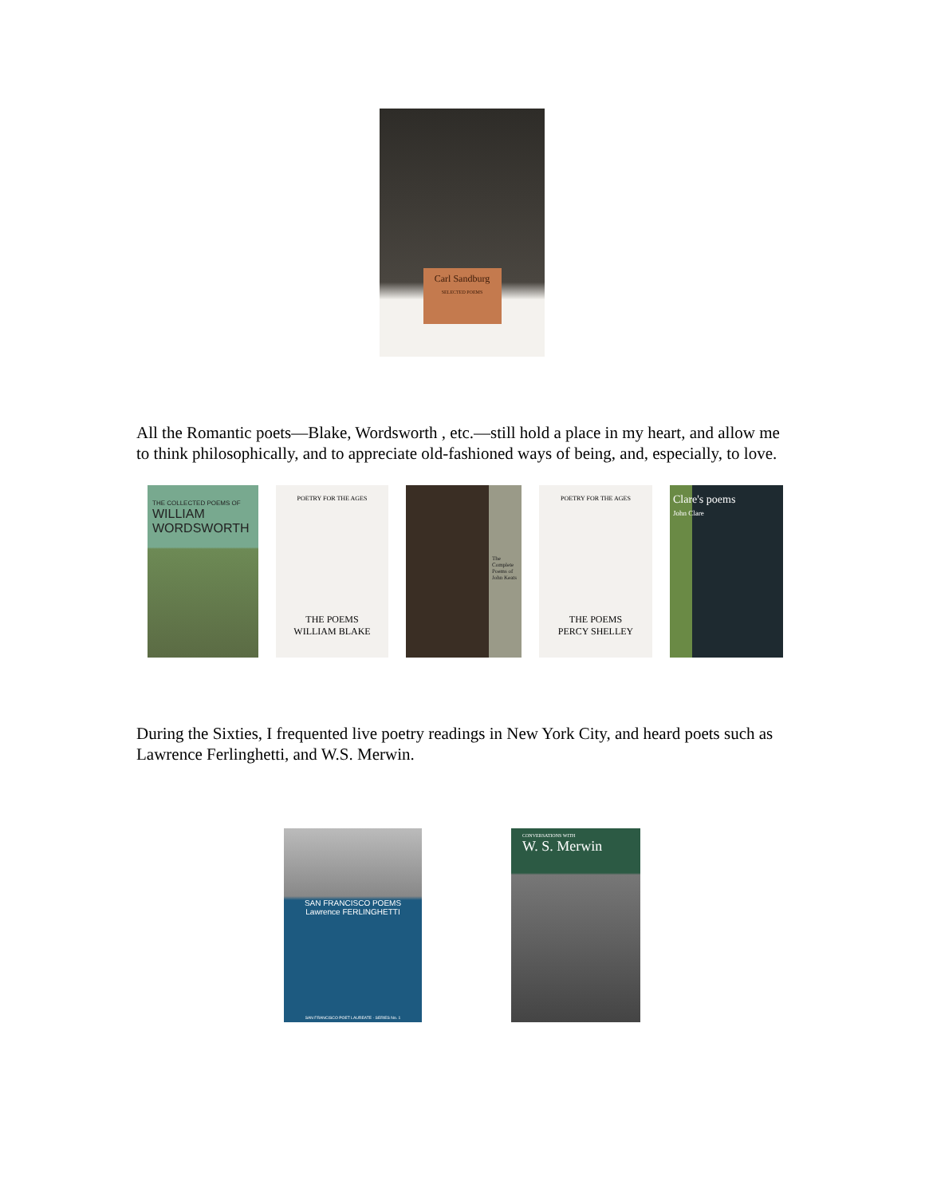Carl Sandburg
SELECTED POEMS
All the Romantic poets—Blake, Wordsworth , etc.—still hold a place in my heart, and allow me to think philosophically, and to appreciate old-fashioned ways of being, and, especially, to love.
THE COLLECTED POEMS OF
WILLIAM WORDSWORTH
POETRY FOR THE AGES
THE POEMS
WILLIAM BLAKE
The Complete Poems of John Keats
POETRY FOR THE AGES
THE POEMS
PERCY SHELLEY
Clare's poems
John Clare
During the Sixties, I frequented live poetry readings in New York City, and heard poets such as Lawrence Ferlinghetti, and W.S. Merwin.
SAN FRANCISCO POEMS
Lawrence FERLINGHETTI
SAN FRANCISCO POET LAUREATE · SERIES No. 1
CONVERSATIONS WITH
W. S. Merwin